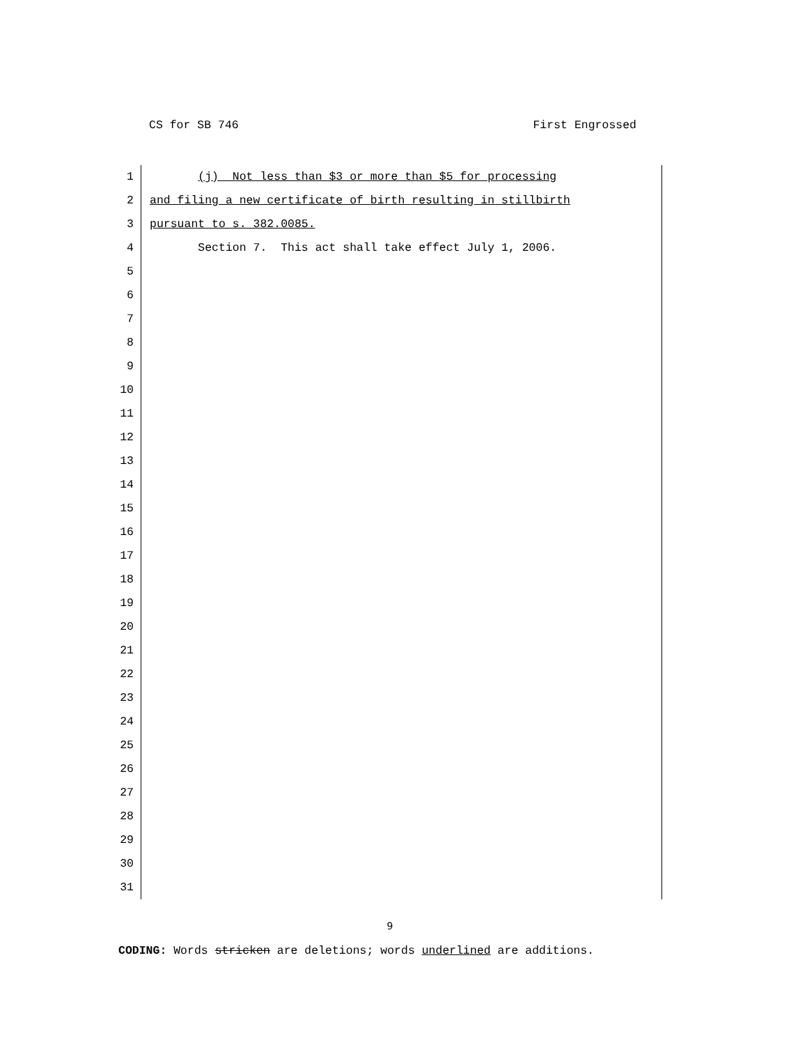CS for SB 746 First Engrossed
1 (j) Not less than $3 or more than $5 for processing
2 and filing a new certificate of birth resulting in stillbirth
3 pursuant to s. 382.0085.
4 Section 7. This act shall take effect July 1, 2006.
5
6
7
8
9
10
11
12
13
14
15
16
17
18
19
20
21
22
23
24
25
26
27
28
29
30
31
9
CODING: Words stricken are deletions; words underlined are additions.